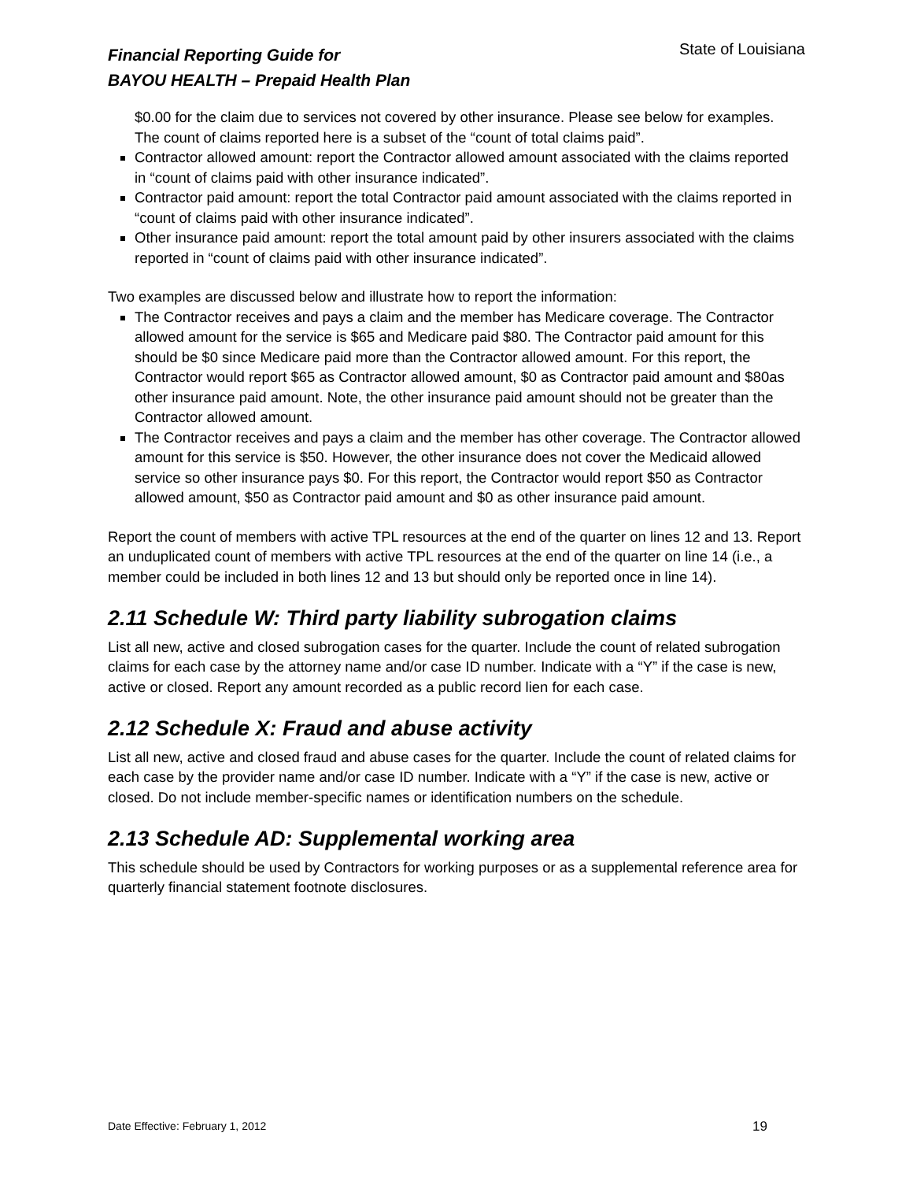Financial Reporting Guide for
BAYOU HEALTH – Prepaid Health Plan
State of Louisiana
$0.00 for the claim due to services not covered by other insurance. Please see below for examples. The count of claims reported here is a subset of the “count of total claims paid”.
Contractor allowed amount: report the Contractor allowed amount associated with the claims reported in “count of claims paid with other insurance indicated”.
Contractor paid amount: report the total Contractor paid amount associated with the claims reported in “count of claims paid with other insurance indicated”.
Other insurance paid amount: report the total amount paid by other insurers associated with the claims reported in “count of claims paid with other insurance indicated”.
Two examples are discussed below and illustrate how to report the information:
The Contractor receives and pays a claim and the member has Medicare coverage. The Contractor allowed amount for the service is $65 and Medicare paid $80. The Contractor paid amount for this should be $0 since Medicare paid more than the Contractor allowed amount. For this report, the Contractor would report $65 as Contractor allowed amount, $0 as Contractor paid amount and $80as other insurance paid amount. Note, the other insurance paid amount should not be greater than the Contractor allowed amount.
The Contractor receives and pays a claim and the member has other coverage. The Contractor allowed amount for this service is $50. However, the other insurance does not cover the Medicaid allowed service so other insurance pays $0. For this report, the Contractor would report $50 as Contractor allowed amount, $50 as Contractor paid amount and $0 as other insurance paid amount.
Report the count of members with active TPL resources at the end of the quarter on lines 12 and 13. Report an unduplicated count of members with active TPL resources at the end of the quarter on line 14 (i.e., a member could be included in both lines 12 and 13 but should only be reported once in line 14).
2.11 Schedule W: Third party liability subrogation claims
List all new, active and closed subrogation cases for the quarter. Include the count of related subrogation claims for each case by the attorney name and/or case ID number. Indicate with a “Y” if the case is new, active or closed. Report any amount recorded as a public record lien for each case.
2.12 Schedule X: Fraud and abuse activity
List all new, active and closed fraud and abuse cases for the quarter. Include the count of related claims for each case by the provider name and/or case ID number. Indicate with a “Y” if the case is new, active or closed. Do not include member-specific names or identification numbers on the schedule.
2.13 Schedule AD: Supplemental working area
This schedule should be used by Contractors for working purposes or as a supplemental reference area for quarterly financial statement footnote disclosures.
Date Effective: February 1, 2012 19